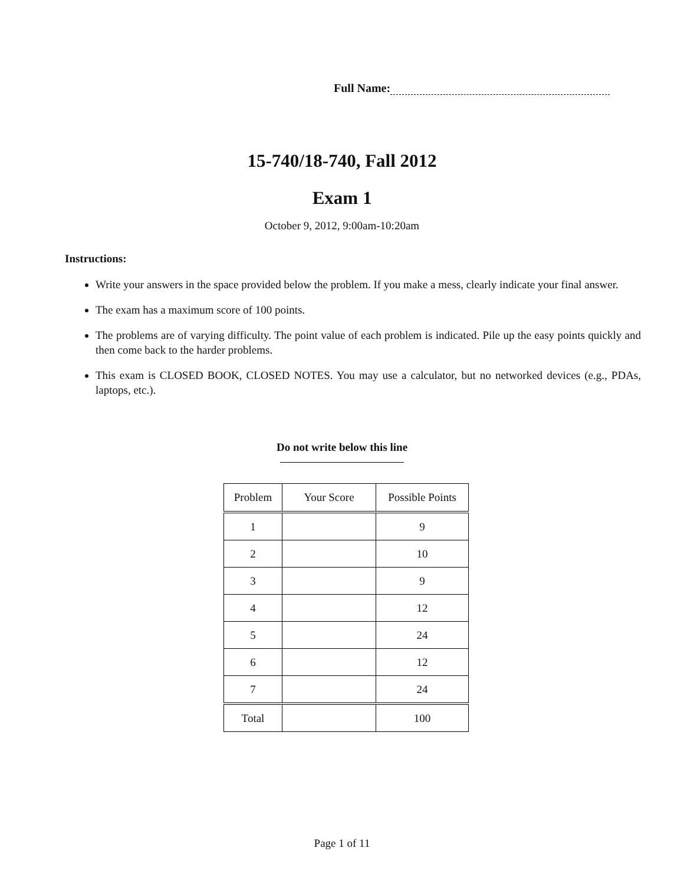Full Name:
15-740/18-740, Fall 2012
Exam 1
October 9, 2012, 9:00am-10:20am
Instructions:
Write your answers in the space provided below the problem. If you make a mess, clearly indicate your final answer.
The exam has a maximum score of 100 points.
The problems are of varying difficulty. The point value of each problem is indicated. Pile up the easy points quickly and then come back to the harder problems.
This exam is CLOSED BOOK, CLOSED NOTES. You may use a calculator, but no networked devices (e.g., PDAs, laptops, etc.).
Do not write below this line
| Problem | Your Score | Possible Points |
| --- | --- | --- |
| 1 | | 9 |
| 2 | | 10 |
| 3 | | 9 |
| 4 | | 12 |
| 5 | | 24 |
| 6 | | 12 |
| 7 | | 24 |
| Total | | 100 |
Page 1 of 11